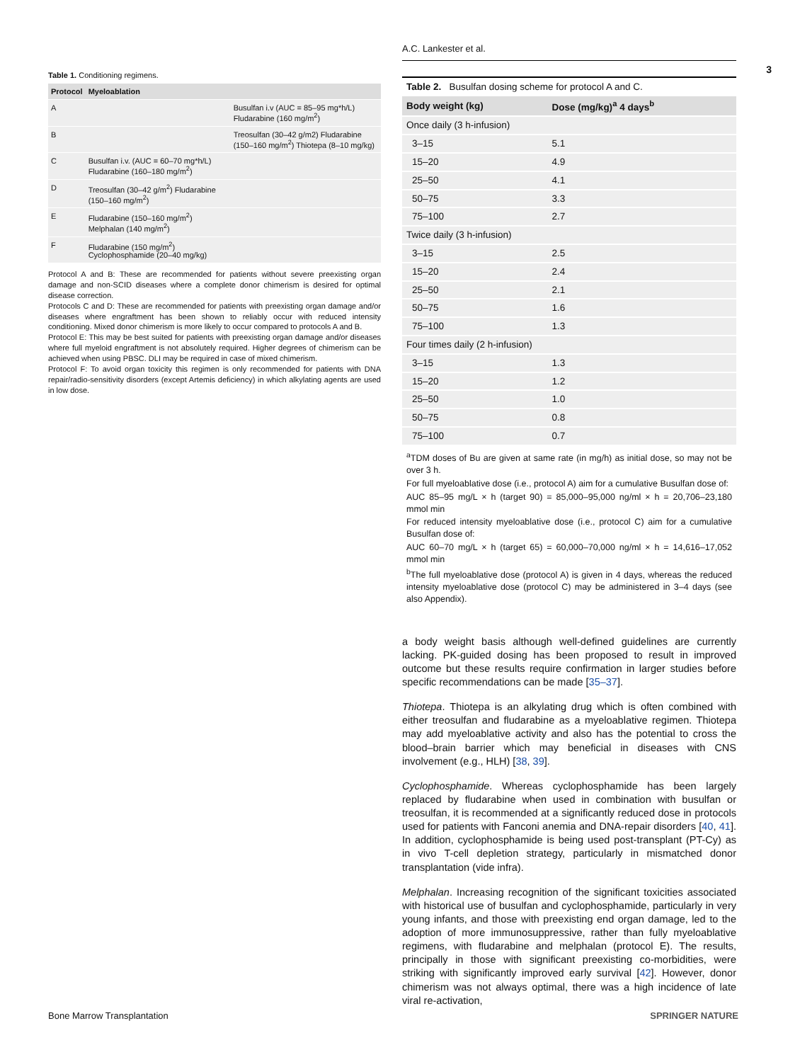3
Table 1. Conditioning regimens.
| Protocol | Myeloablation | |
| --- | --- | --- |
| A | | Busulfan i.v (AUC = 85–95 mg*h/L) Fludarabine (160 mg/m<sup>2</sup>) |
| B | | Treosulfan (30–42 g/m2) Fludarabine (150–160 mg/m<sup>2</sup>) Thiotepa (8–10 mg/kg) |
| C | Busulfan i.v. (AUC = 60–70 mg*h/L) Fludarabine (160–180 mg/m<sup>2</sup>) | |
| D | Treosulfan (30–42 g/m<sup>2</sup>) Fludarabine (150–160 mg/m<sup>2</sup>) | |
| E | Fludarabine (150–160 mg/m<sup>2</sup>) Melphalan (140 mg/m<sup>2</sup>) | |
| F | Fludarabine (150 mg/m<sup>2</sup>) Cyclophosphamide (20–40 mg/kg) | |
Protocol A and B: These are recommended for patients without severe preexisting organ damage and non-SCID diseases where a complete donor chimerism is desired for optimal disease correction.
Protocols C and D: These are recommended for patients with preexisting organ damage and/or diseases where engraftment has been shown to reliably occur with reduced intensity conditioning. Mixed donor chimerism is more likely to occur compared to protocols A and B.
Protocol E: This may be best suited for patients with preexisting organ damage and/or diseases where full myeloid engraftment is not absolutely required. Higher degrees of chimerism can be achieved when using PBSC. DLI may be required in case of mixed chimerism.
Protocol F: To avoid organ toxicity this regimen is only recommended for patients with DNA repair/radio-sensitivity disorders (except Artemis deficiency) in which alkylating agents are used in low dose.
A.C. Lankester et al.
Table 2. Busulfan dosing scheme for protocol A and C.
| Body weight (kg) | Dose (mg/kg)<sup>a</sup> 4 days<sup>b</sup> |
| --- | --- |
| Once daily (3 h-infusion) | |
| 3–15 | 5.1 |
| 15–20 | 4.9 |
| 25–50 | 4.1 |
| 50–75 | 3.3 |
| 75–100 | 2.7 |
| Twice daily (3 h-infusion) | |
| 3–15 | 2.5 |
| 15–20 | 2.4 |
| 25–50 | 2.1 |
| 50–75 | 1.6 |
| 75–100 | 1.3 |
| Four times daily (2 h-infusion) | |
| 3–15 | 1.3 |
| 15–20 | 1.2 |
| 25–50 | 1.0 |
| 50–75 | 0.8 |
| 75–100 | 0.7 |
<sup>a</sup> TDM doses of Bu are given at same rate (in mg/h) as initial dose, so may not be over 3 h.
For full myeloablative dose (i.e., protocol A) aim for a cumulative Busulfan dose of:
AUC 85–95 mg/L × h (target 90) = 85,000–95,000 ng/ml × h = 20,706–23,180 mmol min
For reduced intensity myeloablative dose (i.e., protocol C) aim for a cumulative Busulfan dose of:
AUC 60–70 mg/L × h (target 65) = 60,000–70,000 ng/ml × h = 14,616–17,052 mmol min
<sup>b</sup> The full myeloablative dose (protocol A) is given in 4 days, whereas the reduced intensity myeloablative dose (protocol C) may be administered in 3–4 days (see also Appendix).
a body weight basis although well-defined guidelines are currently lacking. PK-guided dosing has been proposed to result in improved outcome but these results require confirmation in larger studies before specific recommendations can be made [35–37].
Thiotepa. Thiotepa is an alkylating drug which is often combined with either treosulfan and fludarabine as a myeloablative regimen. Thiotepa may add myeloablative activity and also has the potential to cross the blood–brain barrier which may beneficial in diseases with CNS involvement (e.g., HLH) [38, 39].
Cyclophosphamide. Whereas cyclophosphamide has been largely replaced by fludarabine when used in combination with busulfan or treosulfan, it is recommended at a significantly reduced dose in protocols used for patients with Fanconi anemia and DNA-repair disorders [40, 41]. In addition, cyclophosphamide is being used post-transplant (PT-Cy) as in vivo T-cell depletion strategy, particularly in mismatched donor transplantation (vide infra).
Melphalan. Increasing recognition of the significant toxicities associated with historical use of busulfan and cyclophosphamide, particularly in very young infants, and those with preexisting end organ damage, led to the adoption of more immunosuppressive, rather than fully myeloablative regimens, with fludarabine and melphalan (protocol E). The results, principally in those with significant preexisting co-morbidities, were striking with significantly improved early survival [42]. However, donor chimerism was not always optimal, there was a high incidence of late viral re-activation,
Bone Marrow Transplantation SPRINGER NATURE